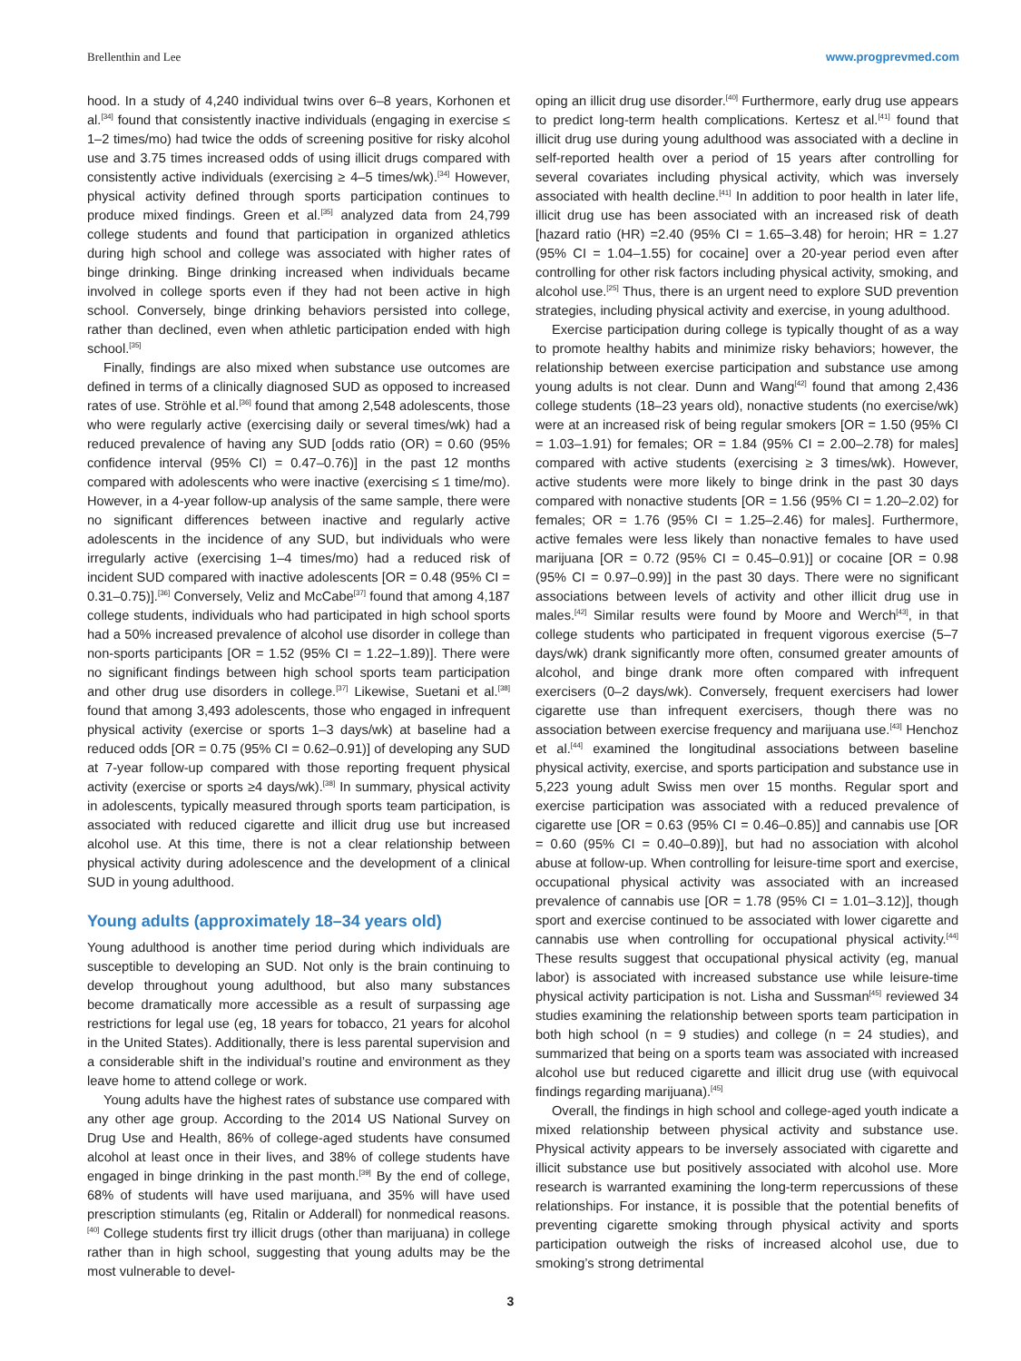Brellenthin and Lee www.progprevmed.com
hood. In a study of 4,240 individual twins over 6–8 years, Korhonen et al.<sup>[34]</sup> found that consistently inactive individuals (engaging in exercise ≤ 1–2 times/mo) had twice the odds of screening positive for risky alcohol use and 3.75 times increased odds of using illicit drugs compared with consistently active individuals (exercising ≥ 4–5 times/wk).<sup>[34]</sup> However, physical activity defined through sports participation continues to produce mixed findings. Green et al.<sup>[35]</sup> analyzed data from 24,799 college students and found that participation in organized athletics during high school and college was associated with higher rates of binge drinking. Binge drinking increased when individuals became involved in college sports even if they had not been active in high school. Conversely, binge drinking behaviors persisted into college, rather than declined, even when athletic participation ended with high school.<sup>[35]</sup>
Finally, findings are also mixed when substance use outcomes are defined in terms of a clinically diagnosed SUD as opposed to increased rates of use. Ströhle et al.<sup>[36]</sup> found that among 2,548 adolescents, those who were regularly active (exercising daily or several times/wk) had a reduced prevalence of having any SUD [odds ratio (OR) = 0.60 (95% confidence interval (95% CI) = 0.47–0.76)] in the past 12 months compared with adolescents who were inactive (exercising ≤ 1 time/mo). However, in a 4-year follow-up analysis of the same sample, there were no significant differences between inactive and regularly active adolescents in the incidence of any SUD, but individuals who were irregularly active (exercising 1–4 times/mo) had a reduced risk of incident SUD compared with inactive adolescents [OR = 0.48 (95% CI = 0.31–0.75)].<sup>[36]</sup> Conversely, Veliz and McCabe<sup>[37]</sup> found that among 4,187 college students, individuals who had participated in high school sports had a 50% increased prevalence of alcohol use disorder in college than non-sports participants [OR = 1.52 (95% CI = 1.22–1.89)]. There were no significant findings between high school sports team participation and other drug use disorders in college.<sup>[37]</sup> Likewise, Suetani et al.<sup>[38]</sup> found that among 3,493 adolescents, those who engaged in infrequent physical activity (exercise or sports 1–3 days/wk) at baseline had a reduced odds [OR = 0.75 (95% CI = 0.62–0.91)] of developing any SUD at 7-year follow-up compared with those reporting frequent physical activity (exercise or sports ≥4 days/wk).<sup>[38]</sup> In summary, physical activity in adolescents, typically measured through sports team participation, is associated with reduced cigarette and illicit drug use but increased alcohol use. At this time, there is not a clear relationship between physical activity during adolescence and the development of a clinical SUD in young adulthood.
Young adults (approximately 18–34 years old)
Young adulthood is another time period during which individuals are susceptible to developing an SUD. Not only is the brain continuing to develop throughout young adulthood, but also many substances become dramatically more accessible as a result of surpassing age restrictions for legal use (eg, 18 years for tobacco, 21 years for alcohol in the United States). Additionally, there is less parental supervision and a considerable shift in the individual’s routine and environment as they leave home to attend college or work.
Young adults have the highest rates of substance use compared with any other age group. According to the 2014 US National Survey on Drug Use and Health, 86% of college-aged students have consumed alcohol at least once in their lives, and 38% of college students have engaged in binge drinking in the past month.<sup>[39]</sup> By the end of college, 68% of students will have used marijuana, and 35% will have used prescription stimulants (eg, Ritalin or Adderall) for nonmedical reasons.<sup>[40]</sup> College students first try illicit drugs (other than marijuana) in college rather than in high school, suggesting that young adults may be the most vulnerable to devel-
oping an illicit drug use disorder.<sup>[40]</sup> Furthermore, early drug use appears to predict long-term health complications. Kertesz et al.<sup>[41]</sup> found that illicit drug use during young adulthood was associated with a decline in self-reported health over a period of 15 years after controlling for several covariates including physical activity, which was inversely associated with health decline.<sup>[41]</sup> In addition to poor health in later life, illicit drug use has been associated with an increased risk of death [hazard ratio (HR) =2.40 (95% CI = 1.65–3.48) for heroin; HR = 1.27 (95% CI = 1.04–1.55) for cocaine] over a 20-year period even after controlling for other risk factors including physical activity, smoking, and alcohol use.<sup>[25]</sup> Thus, there is an urgent need to explore SUD prevention strategies, including physical activity and exercise, in young adulthood.
Exercise participation during college is typically thought of as a way to promote healthy habits and minimize risky behaviors; however, the relationship between exercise participation and substance use among young adults is not clear. Dunn and Wang<sup>[42]</sup> found that among 2,436 college students (18–23 years old), nonactive students (no exercise/wk) were at an increased risk of being regular smokers [OR = 1.50 (95% CI = 1.03–1.91) for females; OR = 1.84 (95% CI = 2.00–2.78) for males] compared with active students (exercising ≥ 3 times/wk). However, active students were more likely to binge drink in the past 30 days compared with nonactive students [OR = 1.56 (95% CI = 1.20–2.02) for females; OR = 1.76 (95% CI = 1.25–2.46) for males]. Furthermore, active females were less likely than nonactive females to have used marijuana [OR = 0.72 (95% CI = 0.45–0.91)] or cocaine [OR = 0.98 (95% CI = 0.97–0.99)] in the past 30 days. There were no significant associations between levels of activity and other illicit drug use in males.<sup>[42]</sup> Similar results were found by Moore and Werch<sup>[43]</sup>, in that college students who participated in frequent vigorous exercise (5–7 days/wk) drank significantly more often, consumed greater amounts of alcohol, and binge drank more often compared with infrequent exercisers (0–2 days/wk). Conversely, frequent exercisers had lower cigarette use than infrequent exercisers, though there was no association between exercise frequency and marijuana use.<sup>[43]</sup> Henchoz et al.<sup>[44]</sup> examined the longitudinal associations between baseline physical activity, exercise, and sports participation and substance use in 5,223 young adult Swiss men over 15 months. Regular sport and exercise participation was associated with a reduced prevalence of cigarette use [OR = 0.63 (95% CI = 0.46–0.85)] and cannabis use [OR = 0.60 (95% CI = 0.40–0.89)], but had no association with alcohol abuse at follow-up. When controlling for leisure-time sport and exercise, occupational physical activity was associated with an increased prevalence of cannabis use [OR = 1.78 (95% CI = 1.01–3.12)], though sport and exercise continued to be associated with lower cigarette and cannabis use when controlling for occupational physical activity.<sup>[44]</sup> These results suggest that occupational physical activity (eg, manual labor) is associated with increased substance use while leisure-time physical activity participation is not. Lisha and Sussman<sup>[45]</sup> reviewed 34 studies examining the relationship between sports team participation in both high school (n = 9 studies) and college (n = 24 studies), and summarized that being on a sports team was associated with increased alcohol use but reduced cigarette and illicit drug use (with equivocal findings regarding marijuana).<sup>[45]</sup>
Overall, the findings in high school and college-aged youth indicate a mixed relationship between physical activity and substance use. Physical activity appears to be inversely associated with cigarette and illicit substance use but positively associated with alcohol use. More research is warranted examining the long-term repercussions of these relationships. For instance, it is possible that the potential benefits of preventing cigarette smoking through physical activity and sports participation outweigh the risks of increased alcohol use, due to smoking’s strong detrimental
3